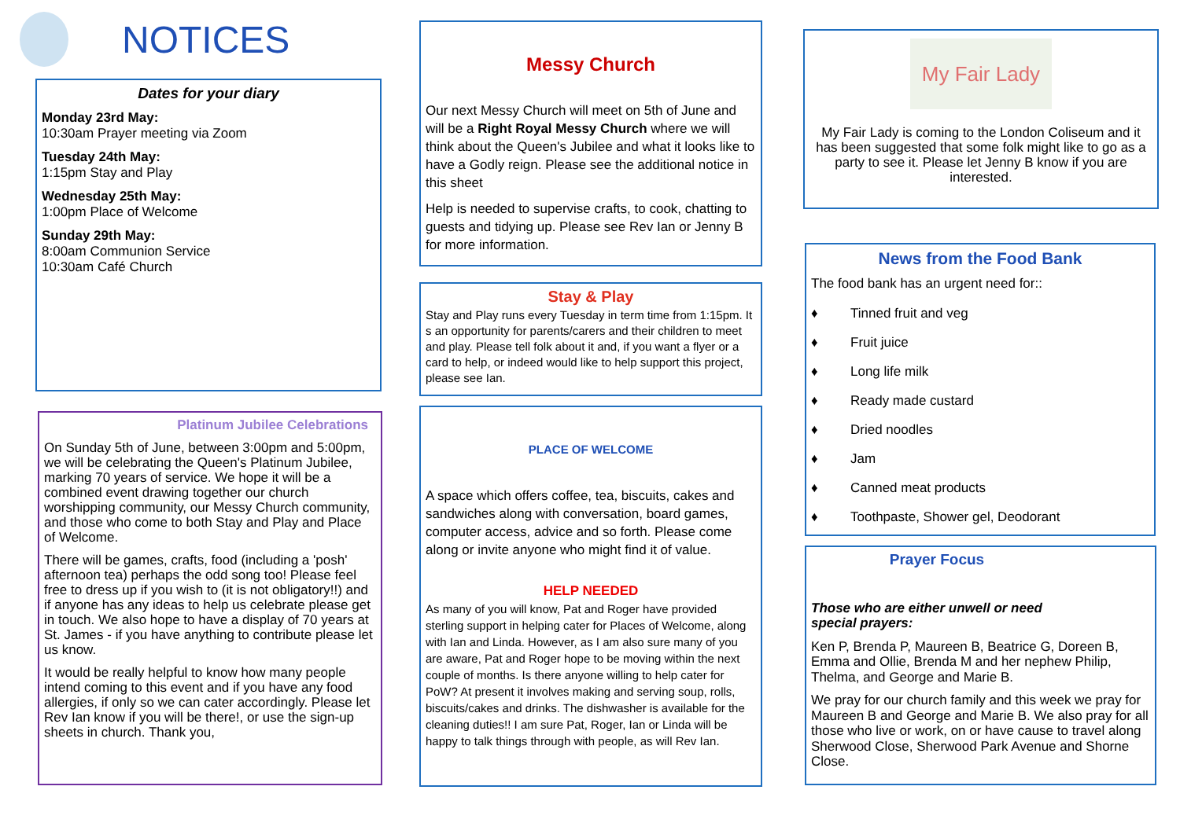NOTICES
Dates for your diary
Monday 23rd May:
10:30am Prayer meeting via Zoom
Tuesday 24th May:
1:15pm Stay and Play
Wednesday 25th May:
1:00pm Place of Welcome
Sunday 29th May:
8:00am Communion Service
10:30am Café Church
Platinum Jubilee Celebrations
On Sunday 5th of June, between 3:00pm and 5:00pm, we will be celebrating the Queen's Platinum Jubilee, marking 70 years of service. We hope it will be a combined event drawing together our church worshipping community, our Messy Church community, and those who come to both Stay and Play and Place of Welcome.
There will be games, crafts, food (including a 'posh' afternoon tea) perhaps the odd song too! Please feel free to dress up if you wish to (it is not obligatory!!) and if anyone has any ideas to help us celebrate please get in touch. We also hope to have a display of 70 years at St. James - if you have anything to contribute please let us know.
It would be really helpful to know how many people intend coming to this event and if you have any food allergies, if only so we can cater accordingly. Please let Rev Ian know if you will be there!, or use the sign-up sheets in church. Thank you,
Messy Church
Our next Messy Church will meet on 5th of June and will be a Right Royal Messy Church where we will think about the Queen's Jubilee and what it looks like to have a Godly reign. Please see the additional notice in this sheet
Help is needed to supervise crafts, to cook, chatting to guests and tidying up. Please see Rev Ian or Jenny B for more information.
Stay & Play
Stay and Play runs every Tuesday in term time from 1:15pm. It s an opportunity for parents/carers and their children to meet and play. Please tell folk about it and, if you want a flyer or a card to help, or indeed would like to help support this project, please see Ian.
PLACE OF WELCOME
A space which offers coffee, tea, biscuits, cakes and sandwiches along with conversation, board games, computer access, advice and so forth. Please come along or invite anyone who might find it of value.
HELP NEEDED
As many of you will know, Pat and Roger have provided sterling support in helping cater for Places of Welcome, along with Ian and Linda. However, as I am also sure many of you are aware, Pat and Roger hope to be moving within the next couple of months. Is there anyone willing to help cater for PoW? At present it involves making and serving soup, rolls, biscuits/cakes and drinks. The dishwasher is available for the cleaning duties!! I am sure Pat, Roger, Ian or Linda will be happy to talk things through with people, as will Rev Ian.
My Fair Lady
My Fair Lady is coming to the London Coliseum and it has been suggested that some folk might like to go as a party to see it. Please let Jenny B know if you are interested.
News from the Food Bank
The food bank has an urgent need for::
♦ Tinned fruit and veg
♦ Fruit juice
♦ Long life milk
♦ Ready made custard
♦ Dried noodles
♦ Jam
♦ Canned meat products
♦ Toothpaste, Shower gel, Deodorant
Prayer Focus
Those who are either unwell or need
special prayers:
Ken P, Brenda P, Maureen B, Beatrice G, Doreen B, Emma and Ollie, Brenda M and her nephew Philip, Thelma, and George and Marie B.
We pray for our church family and this week we pray for Maureen B and George and Marie B. We also pray for all those who live or work, on or have cause to travel along Sherwood Close, Sherwood Park Avenue and Shorne Close.